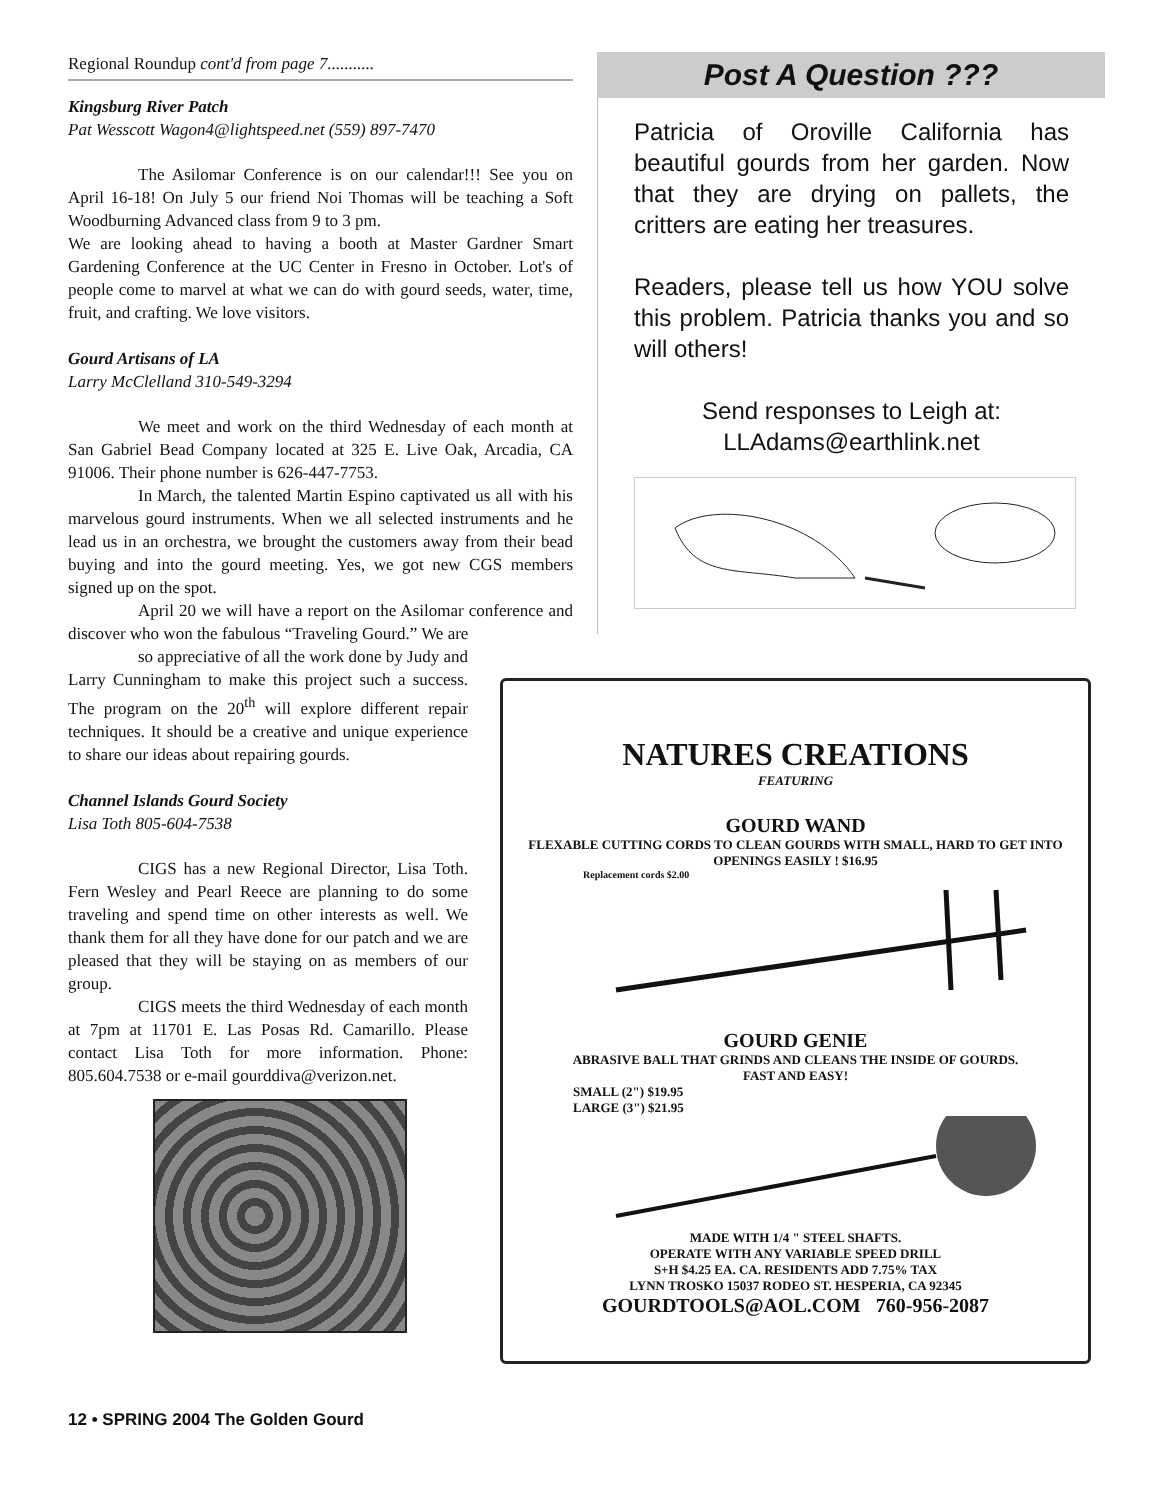Regional Roundup cont'd from page 7...........
Kingsburg River Patch
Pat Wesscott Wagon4@lightspeed.net (559) 897-7470
The Asilomar Conference is on our calendar!!! See you on April 16-18! On July 5 our friend Noi Thomas will be teaching a Soft Woodburning Advanced class from 9 to 3 pm.
We are looking ahead to having a booth at Master Gardner Smart Gardening Conference at the UC Center in Fresno in October. Lot's of people come to marvel at what we can do with gourd seeds, water, time, fruit, and crafting. We love visitors.
Gourd Artisans of LA
Larry McClelland 310-549-3294
We meet and work on the third Wednesday of each month at San Gabriel Bead Company located at 325 E. Live Oak, Arcadia, CA 91006. Their phone number is 626-447-7753.
In March, the talented Martin Espino captivated us all with his marvelous gourd instruments. When we all selected instruments and he lead us in an orchestra, we brought the customers away from their bead buying and into the gourd meeting. Yes, we got new CGS members signed up on the spot.
April 20 we will have a report on the Asilomar conference and discover who won the fabulous “Traveling Gourd.” We are
so appreciative of all the work done by Judy and Larry Cunningham to make this project such a success. The program on the 20<sup>th</sup> will explore different repair techniques. It should be a creative and unique experience to share our ideas about repairing gourds.
Channel Islands Gourd Society
Lisa Toth 805-604-7538
CIGS has a new Regional Director, Lisa Toth. Fern Wesley and Pearl Reece are planning to do some traveling and spend time on other interests as well. We thank them for all they have done for our patch and we are pleased that they will be staying on as members of our group.
CIGS meets the third Wednesday of each month at 7pm at 11701 E. Las Posas Rd. Camarillo. Please contact Lisa Toth for more information. Phone: 805.604.7538 or e-mail gourddiva@verizon.net.
Post A Question ???
Patricia of Oroville California has beautiful gourds from her garden. Now that they are drying on pallets, the critters are eating her treasures.
Readers, please tell us how YOU solve this problem. Patricia thanks you and so will others!
Send responses to Leigh at:
LLAdams@earthlink.net
NATURES CREATIONS
FEATURING
GOURD WAND
FLEXABLE CUTTING CORDS TO CLEAN GOURDS WITH SMALL, HARD TO GET INTO OPENINGS EASILY ! $16.95
Replacement cords $2.00
GOURD GENIE
ABRASIVE BALL THAT GRINDS AND CLEANS THE INSIDE OF GOURDS.
FAST AND EASY!
SMALL (2") $19.95
LARGE (3") $21.95
MADE WITH 1/4 " STEEL SHAFTS.
OPERATE WITH ANY VARIABLE SPEED DRILL
S+H $4.25 EA. CA. RESIDENTS ADD 7.75% TAX
LYNN TROSKO 15037 RODEO ST. HESPERIA, CA 92345
GOURDTOOLS@AOL.COM 760-956-2087
12 • SPRING 2004 The Golden Gourd